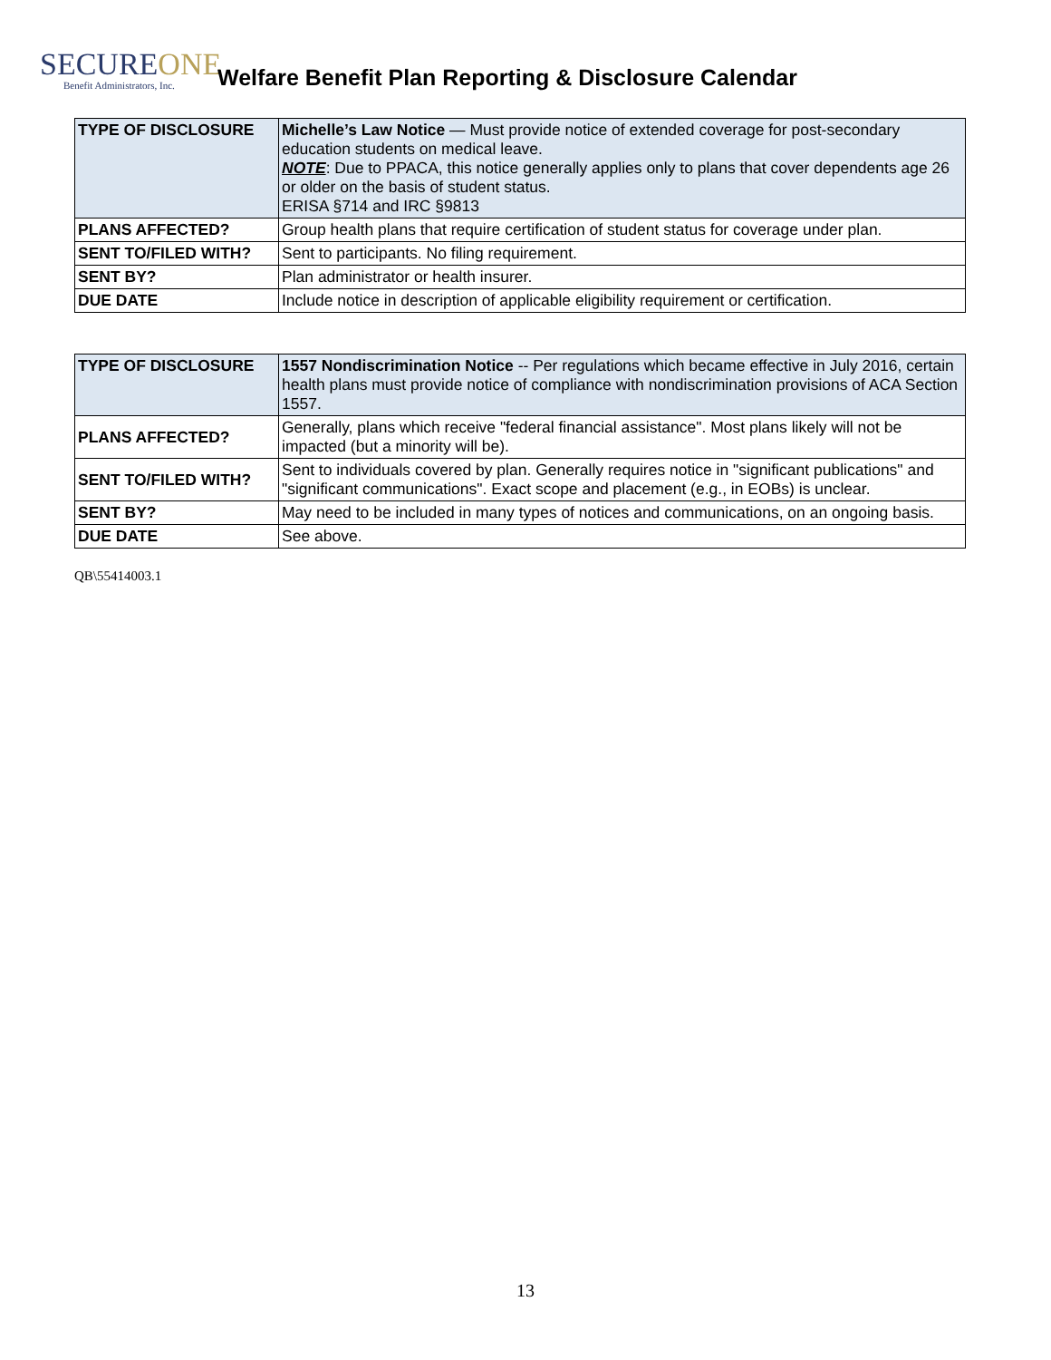SECUREONE
Benefit Administrators, Inc.
Welfare Benefit Plan Reporting & Disclosure Calendar
| TYPE OF DISCLOSURE | Michelle’s Law Notice — Must provide notice of extended coverage for post-secondary education students on medical leave. NOTE : Due to PPACA, this notice generally applies only to plans that cover dependents age 26 or older on the basis of student status. ERISA §714 and IRC §9813 |
| PLANS AFFECTED? | Group health plans that require certification of student status for coverage under plan. |
| SENT TO/FILED WITH? | Sent to participants. No filing requirement. |
| SENT BY? | Plan administrator or health insurer. |
| DUE DATE | Include notice in description of applicable eligibility requirement or certification. |
| TYPE OF DISCLOSURE | 1557 Nondiscrimination Notice -- Per regulations which became effective in July 2016, certain health plans must provide notice of compliance with nondiscrimination provisions of ACA Section 1557. |
| PLANS AFFECTED? | Generally, plans which receive "federal financial assistance". Most plans likely will not be impacted (but a minority will be). |
| SENT TO/FILED WITH? | Sent to individuals covered by plan. Generally requires notice in "significant publications" and "significant communications". Exact scope and placement (e.g., in EOBs) is unclear. |
| SENT BY? | May need to be included in many types of notices and communications, on an ongoing basis. |
| DUE DATE | See above. |
QB\55414003.1
13